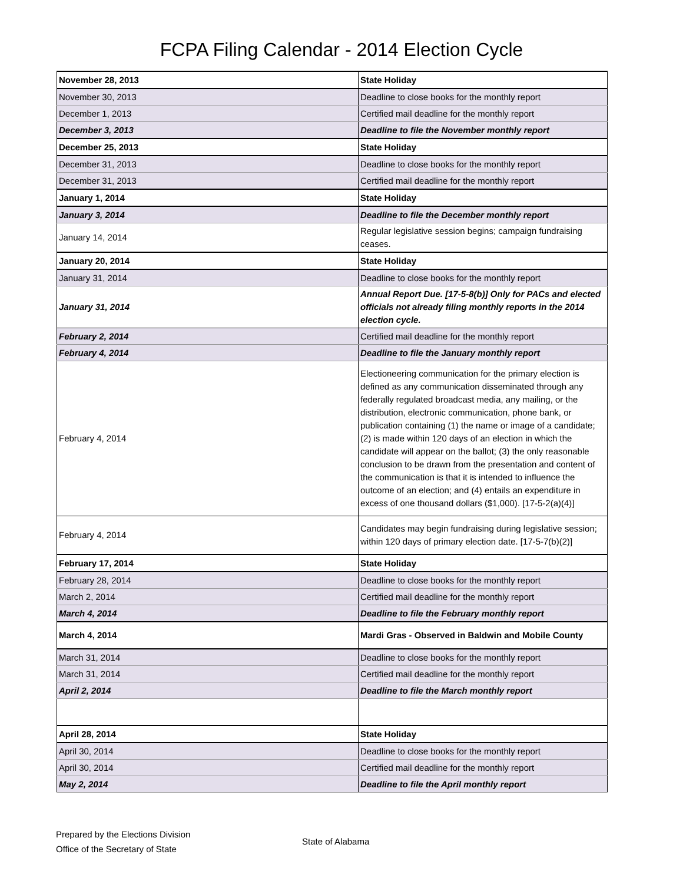FCPA Filing Calendar - 2014 Election Cycle
| November 28, 2013 | State Holiday |
| November 30, 2013 | Deadline to close books for the monthly report |
| December 1, 2013 | Certified mail deadline for the monthly report |
| December 3, 2013 | Deadline to file the November monthly report |
| December 25, 2013 | State Holiday |
| December 31, 2013 | Deadline to close books for the monthly report |
| December 31, 2013 | Certified mail deadline for the monthly report |
| January 1, 2014 | State Holiday |
| January 3, 2014 | Deadline to file the December monthly report |
| January 14, 2014 | Regular legislative session begins; campaign fundraising ceases. |
| January 20, 2014 | State Holiday |
| January 31, 2014 | Deadline to close books for the monthly report |
| January 31, 2014 | Annual Report Due. [17-5-8(b)] Only for PACs and elected officials not already filing monthly reports in the 2014 election cycle. |
| February 2, 2014 | Certified mail deadline for the monthly report |
| February 4, 2014 | Deadline to file the January monthly report |
| February 4, 2014 | Electioneering communication for the primary election is defined as any communication disseminated through any federally regulated broadcast media, any mailing, or the distribution, electronic communication, phone bank, or publication containing (1) the name or image of a candidate; (2) is made within 120 days of an election in which the candidate will appear on the ballot; (3) the only reasonable conclusion to be drawn from the presentation and content of the communication is that it is intended to influence the outcome of an election; and (4) entails an expenditure in excess of one thousand dollars ($1,000). [17-5-2(a)(4)] |
| February 4, 2014 | Candidates may begin fundraising during legislative session; within 120 days of primary election date. [17-5-7(b)(2)] |
| February 17, 2014 | State Holiday |
| February 28, 2014 | Deadline to close books for the monthly report |
| March 2, 2014 | Certified mail deadline for the monthly report |
| March 4, 2014 | Deadline to file the February monthly report |
| March 4, 2014 | Mardi Gras - Observed in Baldwin and Mobile County |
| March 31, 2014 | Deadline to close books for the monthly report |
| March 31, 2014 | Certified mail deadline for the monthly report |
| April 2, 2014 | Deadline to file the March monthly report |
| April 28, 2014 | State Holiday |
| April 30, 2014 | Deadline to close books for the monthly report |
| April 30, 2014 | Certified mail deadline for the monthly report |
| May 2, 2014 | Deadline to file the April monthly report |
Prepared by the Elections Division
Office of the Secretary of State
State of Alabama